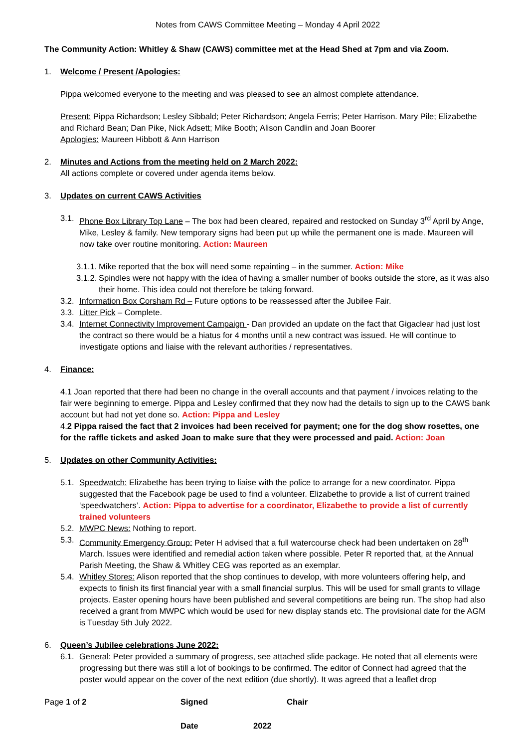Notes from CAWS Committee Meeting – Monday 4 April 2022
The Community Action: Whitley & Shaw (CAWS) committee met at the Head Shed at 7pm and via Zoom.
1. Welcome / Present /Apologies:
Pippa welcomed everyone to the meeting and was pleased to see an almost complete attendance.
Present: Pippa Richardson; Lesley Sibbald; Peter Richardson; Angela Ferris; Peter Harrison. Mary Pile; Elizabethe and Richard Bean; Dan Pike, Nick Adsett; Mike Booth; Alison Candlin and Joan Boorer
Apologies: Maureen Hibbott & Ann Harrison
2. Minutes and Actions from the meeting held on 2 March 2022:
All actions complete or covered under agenda items below.
3. Updates on current CAWS Activities
3.1.
Phone Box Library Top Lane – The box had been cleared, repaired and restocked on Sunday 3<sup>rd</sup> April by Ange, Mike, Lesley & family. New temporary signs had been put up while the permanent one is made. Maureen will now take over routine monitoring. Action: Maureen
3.1.1.
Mike reported that the box will need some repainting – in the summer. Action: Mike
3.1.2.
Spindles were not happy with the idea of having a smaller number of books outside the store, as it was also their home. This idea could not therefore be taking forward.
3.2.
Information Box Corsham Rd – Future options to be reassessed after the Jubilee Fair.
3.3.
Litter Pick – Complete.
3.4.
Internet Connectivity Improvement Campaign - Dan provided an update on the fact that Gigaclear had just lost the contract so there would be a hiatus for 4 months until a new contract was issued. He will continue to investigate options and liaise with the relevant authorities / representatives.
4. Finance:
4.1 Joan reported that there had been no change in the overall accounts and that payment / invoices relating to the fair were beginning to emerge. Pippa and Lesley confirmed that they now had the details to sign up to the CAWS bank account but had not yet done so. Action: Pippa and Lesley
4.2 Pippa raised the fact that 2 invoices had been received for payment; one for the dog show rosettes, one for the raffle tickets and asked Joan to make sure that they were processed and paid. Action: Joan
5. Updates on other Community Activities:
5.1.
Speedwatch: Elizabethe has been trying to liaise with the police to arrange for a new coordinator. Pippa suggested that the Facebook page be used to find a volunteer. Elizabethe to provide a list of current trained ‘speedwatchers’. Action: Pippa to advertise for a coordinator, Elizabethe to provide a list of currently trained volunteers
5.2.
MWPC News: Nothing to report.
5.3.
Community Emergency Group: Peter H advised that a full watercourse check had been undertaken on 28<sup>th</sup> March. Issues were identified and remedial action taken where possible. Peter R reported that, at the Annual Parish Meeting, the Shaw & Whitley CEG was reported as an exemplar.
5.4.
Whitley Stores: Alison reported that the shop continues to develop, with more volunteers offering help, and expects to finish its first financial year with a small financial surplus. This will be used for small grants to village projects. Easter opening hours have been published and several competitions are being run. The shop had also received a grant from MWPC which would be used for new display stands etc. The provisional date for the AGM is Tuesday 5th July 2022.
6. Queen’s Jubilee celebrations June 2022:
6.1.
General: Peter provided a summary of progress, see attached slide package. He noted that all elements were progressing but there was still a lot of bookings to be confirmed. The editor of Connect had agreed that the poster would appear on the cover of the next edition (due shortly). It was agreed that a leaflet drop
Page 1 of 2 Signed Chair
Date 2022